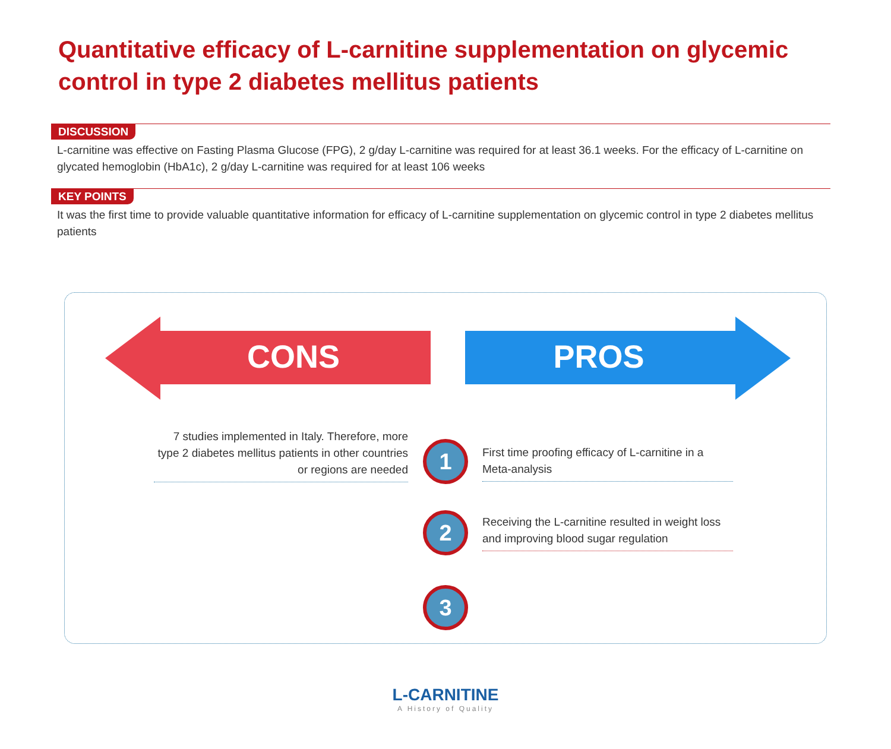Quantitative efficacy of L-carnitine supplementation on glycemic control in type 2 diabetes mellitus patients
DISCUSSION
L-carnitine was effective on Fasting Plasma Glucose (FPG), 2 g/day L-carnitine was required for at least 36.1 weeks. For the efficacy of L-carnitine on glycated hemoglobin (HbA1c), 2 g/day L-carnitine was required for at least 106 weeks
KEY POINTS
It was the first time to provide valuable quantitative information for efficacy of L-carnitine supplementation on glycemic control in type 2 diabetes mellitus patients
CONS PROS
7 studies implemented in Italy. Therefore, more type 2 diabetes mellitus patients in other countries or regions are needed
1
First time proofing efficacy of L-carnitine in a Meta-analysis
2
Receiving the L-carnitine resulted in weight loss and improving blood sugar regulation
3
L-CARNITINE
A History of Quality